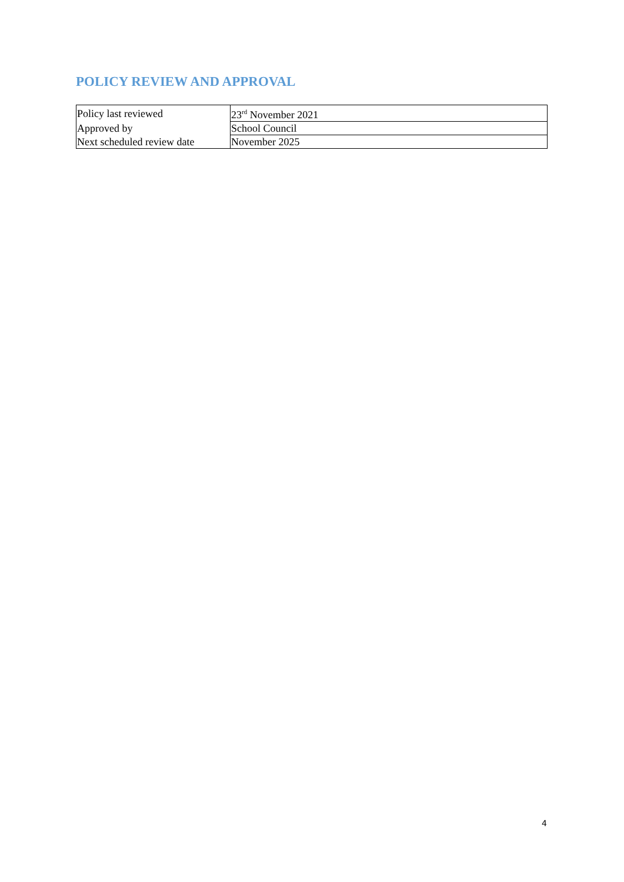POLICY REVIEW AND APPROVAL
| Policy last reviewed | 23<sup>rd</sup> November 2021 |
| Approved by | School Council |
| Next scheduled review date | November 2025 |
4